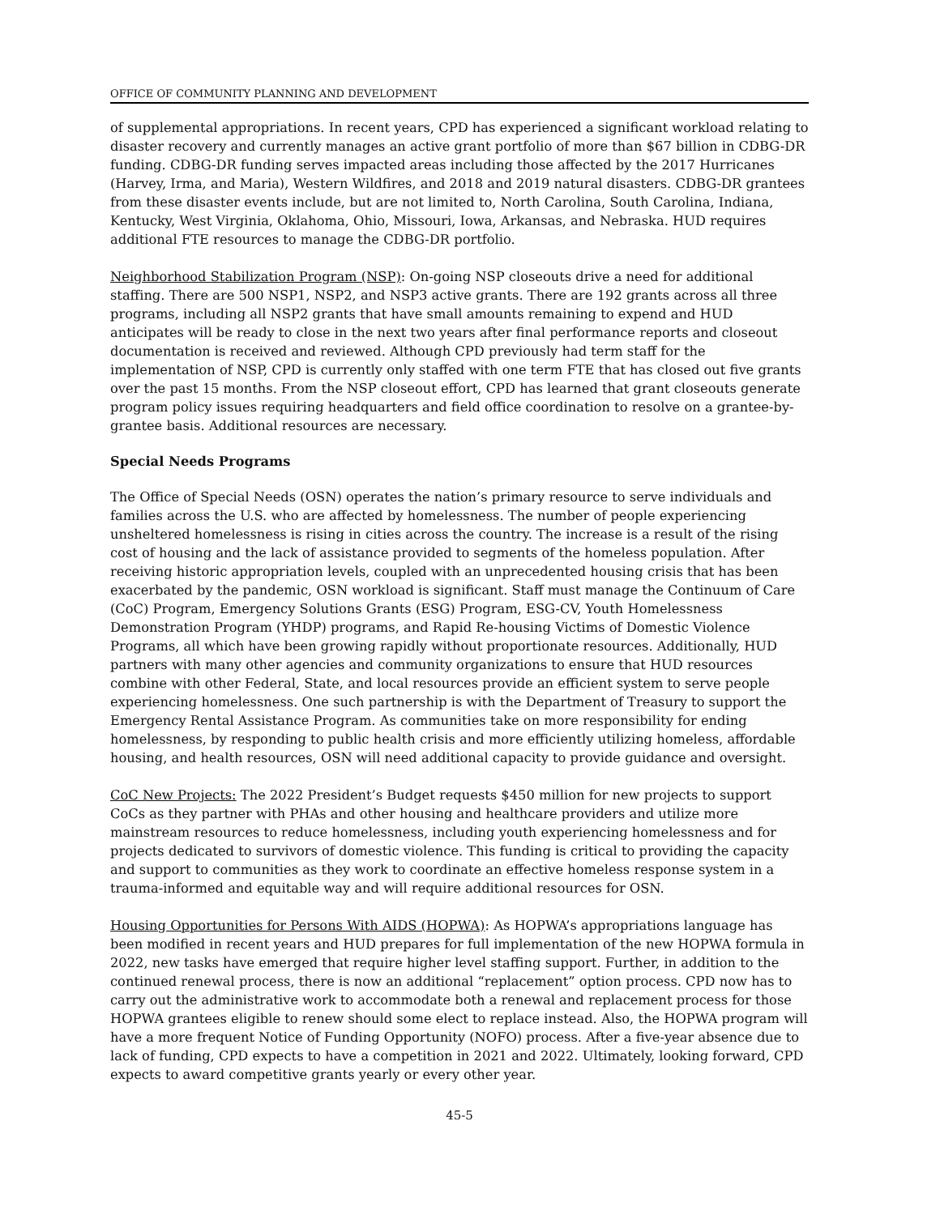OFFICE OF COMMUNITY PLANNING AND DEVELOPMENT
of supplemental appropriations. In recent years, CPD has experienced a significant workload relating to disaster recovery and currently manages an active grant portfolio of more than $67 billion in CDBG-DR funding. CDBG-DR funding serves impacted areas including those affected by the 2017 Hurricanes (Harvey, Irma, and Maria), Western Wildfires, and 2018 and 2019 natural disasters. CDBG-DR grantees from these disaster events include, but are not limited to, North Carolina, South Carolina, Indiana, Kentucky, West Virginia, Oklahoma, Ohio, Missouri, Iowa, Arkansas, and Nebraska. HUD requires additional FTE resources to manage the CDBG-DR portfolio.
Neighborhood Stabilization Program (NSP): On-going NSP closeouts drive a need for additional staffing. There are 500 NSP1, NSP2, and NSP3 active grants. There are 192 grants across all three programs, including all NSP2 grants that have small amounts remaining to expend and HUD anticipates will be ready to close in the next two years after final performance reports and closeout documentation is received and reviewed. Although CPD previously had term staff for the implementation of NSP, CPD is currently only staffed with one term FTE that has closed out five grants over the past 15 months. From the NSP closeout effort, CPD has learned that grant closeouts generate program policy issues requiring headquarters and field office coordination to resolve on a grantee-by-grantee basis. Additional resources are necessary.
Special Needs Programs
The Office of Special Needs (OSN) operates the nation’s primary resource to serve individuals and families across the U.S. who are affected by homelessness. The number of people experiencing unsheltered homelessness is rising in cities across the country. The increase is a result of the rising cost of housing and the lack of assistance provided to segments of the homeless population. After receiving historic appropriation levels, coupled with an unprecedented housing crisis that has been exacerbated by the pandemic, OSN workload is significant. Staff must manage the Continuum of Care (CoC) Program, Emergency Solutions Grants (ESG) Program, ESG-CV, Youth Homelessness Demonstration Program (YHDP) programs, and Rapid Re-housing Victims of Domestic Violence Programs, all which have been growing rapidly without proportionate resources. Additionally, HUD partners with many other agencies and community organizations to ensure that HUD resources combine with other Federal, State, and local resources provide an efficient system to serve people experiencing homelessness. One such partnership is with the Department of Treasury to support the Emergency Rental Assistance Program. As communities take on more responsibility for ending homelessness, by responding to public health crisis and more efficiently utilizing homeless, affordable housing, and health resources, OSN will need additional capacity to provide guidance and oversight.
CoC New Projects: The 2022 President’s Budget requests $450 million for new projects to support CoCs as they partner with PHAs and other housing and healthcare providers and utilize more mainstream resources to reduce homelessness, including youth experiencing homelessness and for projects dedicated to survivors of domestic violence. This funding is critical to providing the capacity and support to communities as they work to coordinate an effective homeless response system in a trauma-informed and equitable way and will require additional resources for OSN.
Housing Opportunities for Persons With AIDS (HOPWA): As HOPWA’s appropriations language has been modified in recent years and HUD prepares for full implementation of the new HOPWA formula in 2022, new tasks have emerged that require higher level staffing support. Further, in addition to the continued renewal process, there is now an additional “replacement” option process. CPD now has to carry out the administrative work to accommodate both a renewal and replacement process for those HOPWA grantees eligible to renew should some elect to replace instead. Also, the HOPWA program will have a more frequent Notice of Funding Opportunity (NOFO) process. After a five-year absence due to lack of funding, CPD expects to have a competition in 2021 and 2022. Ultimately, looking forward, CPD expects to award competitive grants yearly or every other year.
45-5